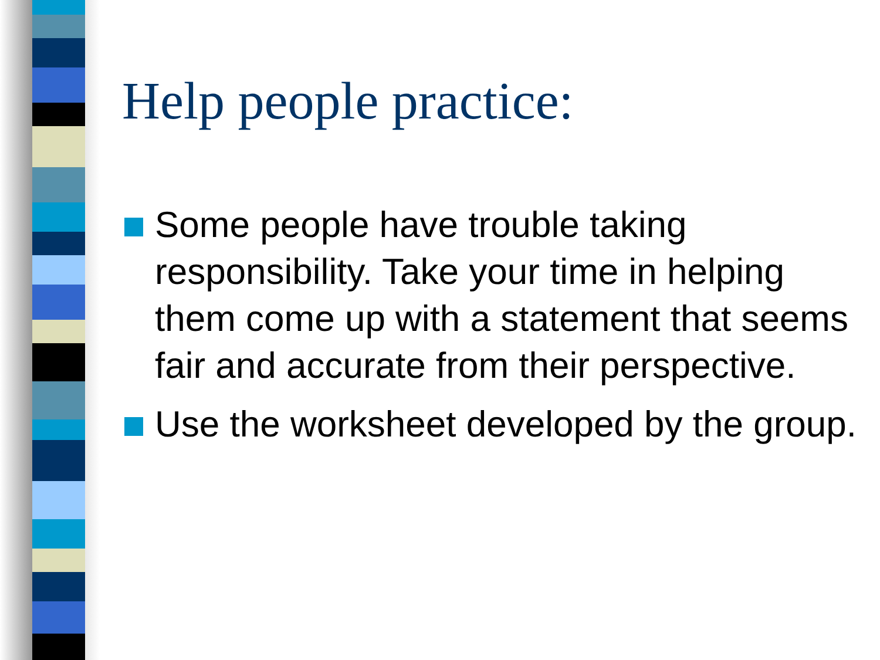Help people practice:
Some people have trouble taking responsibility. Take your time in helping them come up with a statement that seems fair and accurate from their perspective.
Use the worksheet developed by the group.